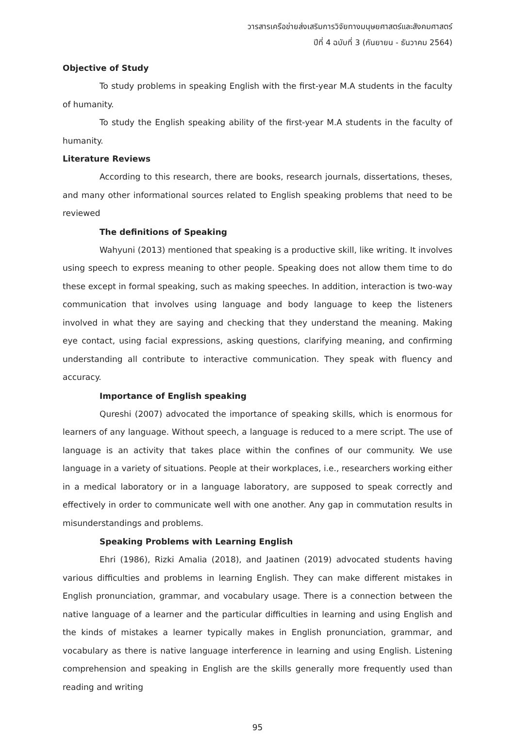วารสารเครือข่ายส่งเสริมการวิจัยทางมนุษยศาสตร์และสังคมศาสตร์
ปีที่ 4 ฉบับที่ 3 (กันยายน - ธันวาคม 2564)
Objective of Study
To study problems in speaking English with the first-year M.A students in the faculty of humanity.
To study the English speaking ability of the first-year M.A students in the faculty of humanity.
Literature Reviews
According to this research, there are books, research journals, dissertations, theses, and many other informational sources related to English speaking problems that need to be reviewed
The definitions of Speaking
Wahyuni (2013) mentioned that speaking is a productive skill, like writing. It involves using speech to express meaning to other people. Speaking does not allow them time to do these except in formal speaking, such as making speeches. In addition, interaction is two-way communication that involves using language and body language to keep the listeners involved in what they are saying and checking that they understand the meaning. Making eye contact, using facial expressions, asking questions, clarifying meaning, and confirming understanding all contribute to interactive communication. They speak with fluency and accuracy.
Importance of English speaking
Qureshi (2007) advocated the importance of speaking skills, which is enormous for learners of any language. Without speech, a language is reduced to a mere script. The use of language is an activity that takes place within the confines of our community. We use language in a variety of situations. People at their workplaces, i.e., researchers working either in a medical laboratory or in a language laboratory, are supposed to speak correctly and effectively in order to communicate well with one another. Any gap in commutation results in misunderstandings and problems.
Speaking Problems with Learning English
Ehri (1986), Rizki Amalia (2018), and Jaatinen (2019) advocated students having various difficulties and problems in learning English. They can make different mistakes in English pronunciation, grammar, and vocabulary usage. There is a connection between the native language of a learner and the particular difficulties in learning and using English and the kinds of mistakes a learner typically makes in English pronunciation, grammar, and vocabulary as there is native language interference in learning and using English. Listening comprehension and speaking in English are the skills generally more frequently used than reading and writing
95